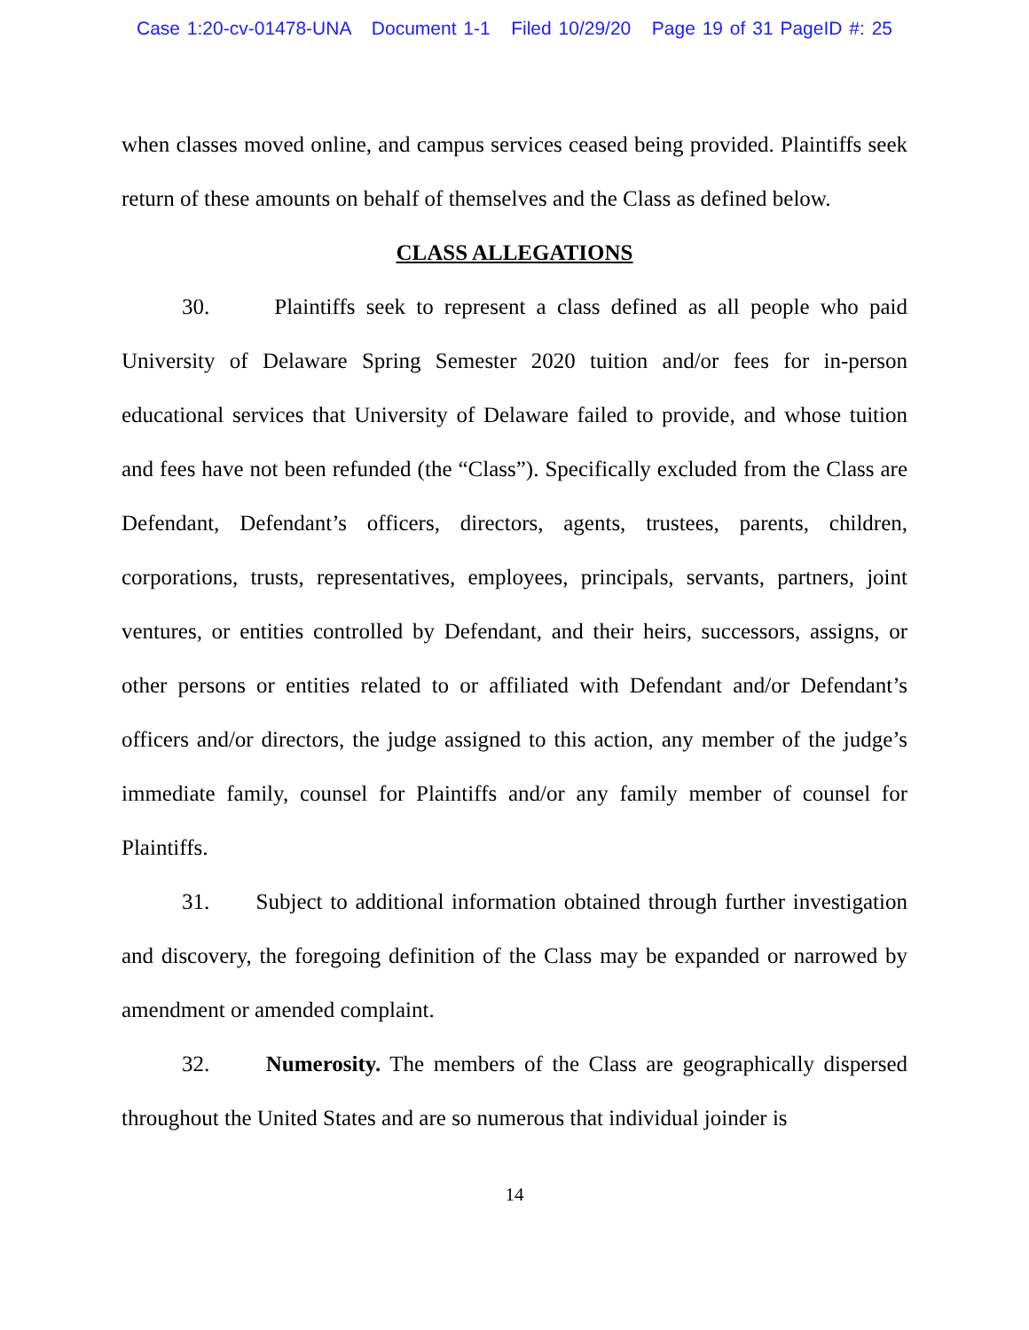Case 1:20-cv-01478-UNA Document 1-1 Filed 10/29/20 Page 19 of 31 PageID #: 25
when classes moved online, and campus services ceased being provided. Plaintiffs seek return of these amounts on behalf of themselves and the Class as defined below.
CLASS ALLEGATIONS
30. Plaintiffs seek to represent a class defined as all people who paid University of Delaware Spring Semester 2020 tuition and/or fees for in-person educational services that University of Delaware failed to provide, and whose tuition and fees have not been refunded (the “Class”). Specifically excluded from the Class are Defendant, Defendant’s officers, directors, agents, trustees, parents, children, corporations, trusts, representatives, employees, principals, servants, partners, joint ventures, or entities controlled by Defendant, and their heirs, successors, assigns, or other persons or entities related to or affiliated with Defendant and/or Defendant’s officers and/or directors, the judge assigned to this action, any member of the judge’s immediate family, counsel for Plaintiffs and/or any family member of counsel for Plaintiffs.
31. Subject to additional information obtained through further investigation and discovery, the foregoing definition of the Class may be expanded or narrowed by amendment or amended complaint.
32. Numerosity. The members of the Class are geographically dispersed throughout the United States and are so numerous that individual joinder is
14